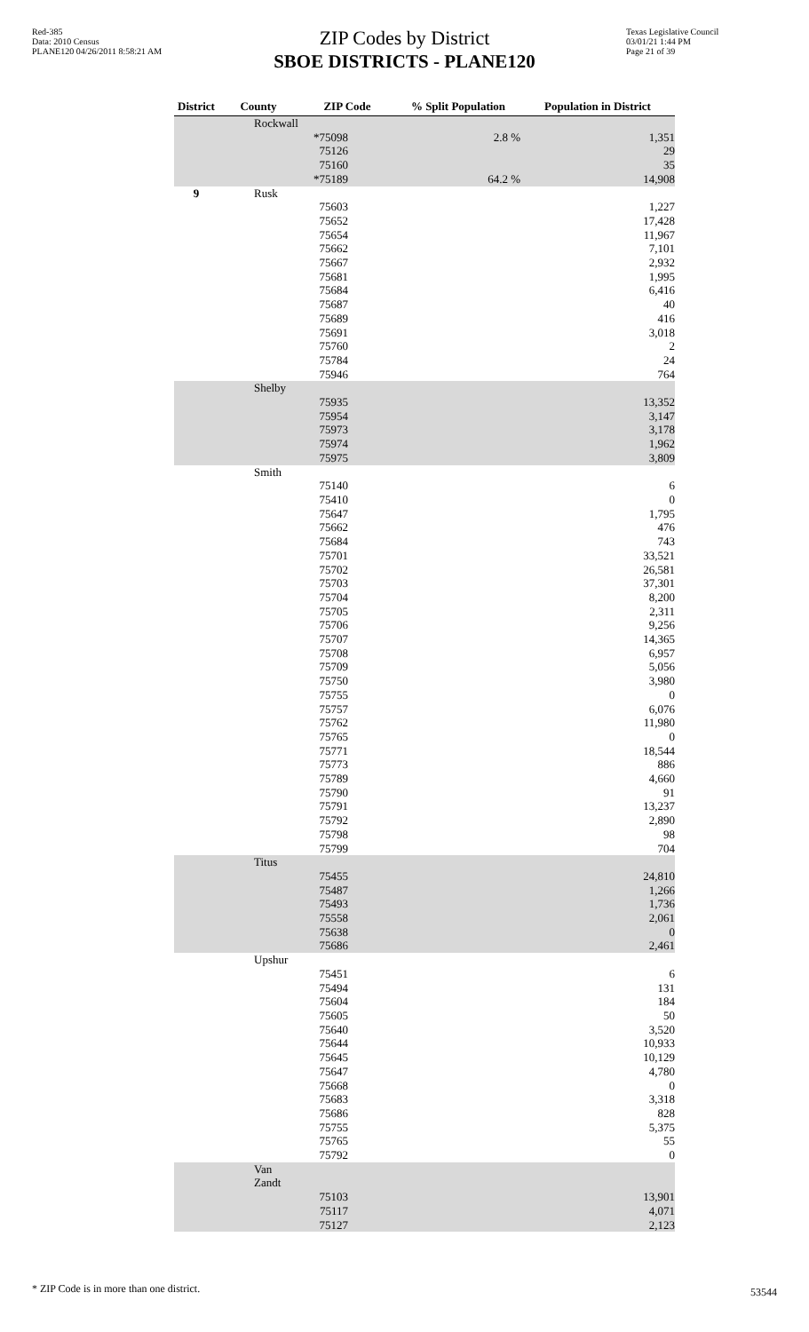Red-385
Data: 2010 Census
PLANE120 04/26/2011 8:58:21 AM
ZIP Codes by District
SBOE DISTRICTS - PLANE120
Texas Legislative Council
03/01/21 1:44 PM
Page 21 of 39
| District | County | ZIP Code | % Split Population | Population in District |
| --- | --- | --- | --- | --- |
| | Rockwall | | | |
| | | *75098 | 2.8 % | 1,351 |
| | | 75126 | | 29 |
| | | 75160 | | 35 |
| | | *75189 | 64.2 % | 14,908 |
| 9 | Rusk | | | |
| | | 75603 | | 1,227 |
| | | 75652 | | 17,428 |
| | | 75654 | | 11,967 |
| | | 75662 | | 7,101 |
| | | 75667 | | 2,932 |
| | | 75681 | | 1,995 |
| | | 75684 | | 6,416 |
| | | 75687 | | 40 |
| | | 75689 | | 416 |
| | | 75691 | | 3,018 |
| | | 75760 | | 2 |
| | | 75784 | | 24 |
| | | 75946 | | 764 |
| | Shelby | | | |
| | | 75935 | | 13,352 |
| | | 75954 | | 3,147 |
| | | 75973 | | 3,178 |
| | | 75974 | | 1,962 |
| | | 75975 | | 3,809 |
| | Smith | | | |
| | | 75140 | | 6 |
| | | 75410 | | 0 |
| | | 75647 | | 1,795 |
| | | 75662 | | 476 |
| | | 75684 | | 743 |
| | | 75701 | | 33,521 |
| | | 75702 | | 26,581 |
| | | 75703 | | 37,301 |
| | | 75704 | | 8,200 |
| | | 75705 | | 2,311 |
| | | 75706 | | 9,256 |
| | | 75707 | | 14,365 |
| | | 75708 | | 6,957 |
| | | 75709 | | 5,056 |
| | | 75750 | | 3,980 |
| | | 75755 | | 0 |
| | | 75757 | | 6,076 |
| | | 75762 | | 11,980 |
| | | 75765 | | 0 |
| | | 75771 | | 18,544 |
| | | 75773 | | 886 |
| | | 75789 | | 4,660 |
| | | 75790 | | 91 |
| | | 75791 | | 13,237 |
| | | 75792 | | 2,890 |
| | | 75798 | | 98 |
| | | 75799 | | 704 |
| | Titus | | | |
| | | 75455 | | 24,810 |
| | | 75487 | | 1,266 |
| | | 75493 | | 1,736 |
| | | 75558 | | 2,061 |
| | | 75638 | | 0 |
| | | 75686 | | 2,461 |
| | Upshur | | | |
| | | 75451 | | 6 |
| | | 75494 | | 131 |
| | | 75604 | | 184 |
| | | 75605 | | 50 |
| | | 75640 | | 3,520 |
| | | 75644 | | 10,933 |
| | | 75645 | | 10,129 |
| | | 75647 | | 4,780 |
| | | 75668 | | 0 |
| | | 75683 | | 3,318 |
| | | 75686 | | 828 |
| | | 75755 | | 5,375 |
| | | 75765 | | 55 |
| | | 75792 | | 0 |
| | Van Zandt | | | |
| | | 75103 | | 13,901 |
| | | 75117 | | 4,071 |
| | | 75127 | | 2,123 |
* ZIP Code is in more than one district.
53544